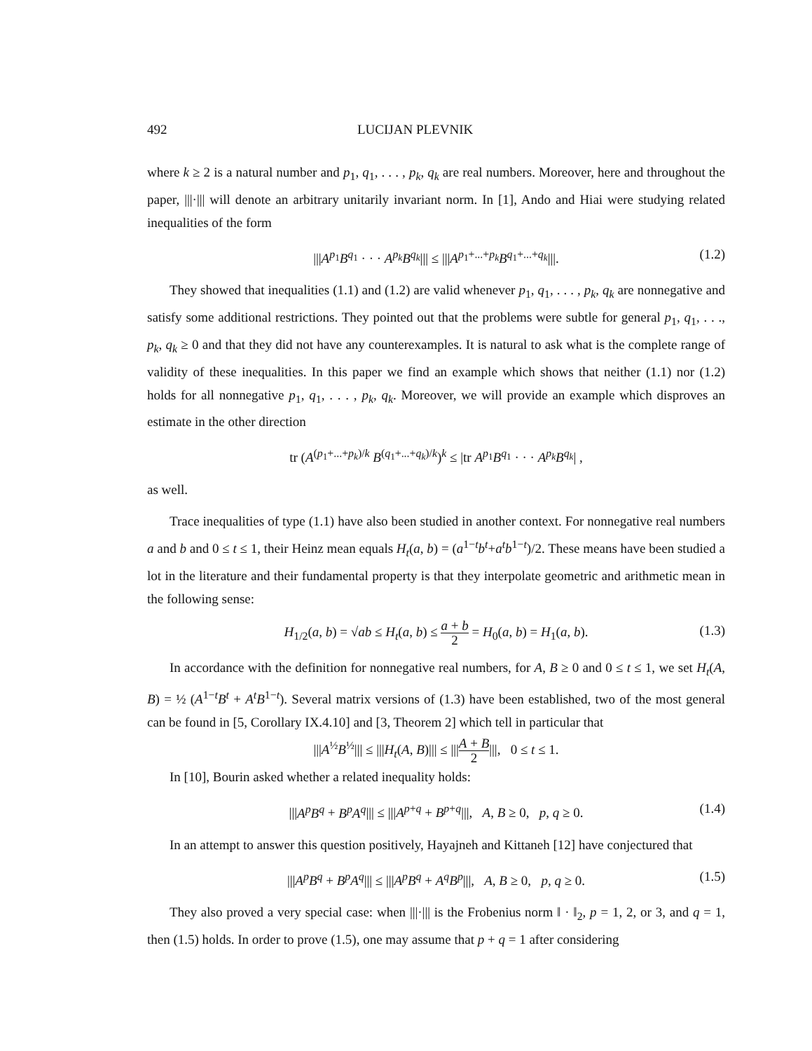492 LUCIJAN PLEVNIK
where k ≥ 2 is a natural number and p<sub>1</sub>, q<sub>1</sub>, . . . , p<sub>k</sub>, q<sub>k</sub> are real numbers. Moreover, here and throughout the paper, |||·||| will denote an arbitrary unitarily invariant norm. In [1], Ando and Hiai were studying related inequalities of the form
|||A<sup>p<sub>1</sub></sup>B<sup>q<sub>1</sub></sup> · · · A<sup>p<sub>k</sub></sup>B<sup>q<sub>k</sub></sup>||| ≤ |||A<sup>p<sub>1</sub>+...+p<sub>k</sub></sup>B<sup>q<sub>1</sub>+...+q<sub>k</sub></sup>|||. (1.2)
They showed that inequalities (1.1) and (1.2) are valid whenever p<sub>1</sub>, q<sub>1</sub>, . . . , p<sub>k</sub>, q<sub>k</sub> are nonnegative and satisfy some additional restrictions. They pointed out that the problems were subtle for general p<sub>1</sub>, q<sub>1</sub>, . . ., p<sub>k</sub>, q<sub>k</sub> ≥ 0 and that they did not have any counterexamples. It is natural to ask what is the complete range of validity of these inequalities. In this paper we find an example which shows that neither (1.1) nor (1.2) holds for all nonnegative p<sub>1</sub>, q<sub>1</sub>, . . . , p<sub>k</sub>, q<sub>k</sub>. Moreover, we will provide an example which disproves an estimate in the other direction
tr (A<sup>(p<sub>1</sub>+...+p<sub>k</sub>)/k</sup> B<sup>(q<sub>1</sub>+...+q<sub>k</sub>)/k</sup>)<sup>k</sup> ≤ |tr A<sup>p<sub>1</sub></sup>B<sup>q<sub>1</sub></sup> · · · A<sup>p<sub>k</sub></sup>B<sup>q<sub>k</sub></sup>| ,
as well.
Trace inequalities of type (1.1) have also been studied in another context. For nonnegative real numbers a and b and 0 ≤ t ≤ 1, their Heinz mean equals H<sub>t</sub>(a, b) = (a<sup>1−t</sup>b<sup>t</sup>+a<sup>t</sup>b<sup>1−t</sup>)/2. These means have been studied a lot in the literature and their fundamental property is that they interpolate geometric and arithmetic mean in the following sense:
H<sub>1/2</sub>(a, b) = √ab ≤ H<sub>t</sub>(a, b) ≤ a + b 2 = H<sub>0</sub>(a, b) = H<sub>1</sub>(a, b). (1.3)
In accordance with the definition for nonnegative real numbers, for A, B ≥ 0 and 0 ≤ t ≤ 1, we set H<sub>t</sub>(A, B) = ½ (A<sup>1−t</sup>B<sup>t</sup> + A<sup>t</sup>B<sup>1−t</sup>). Several matrix versions of (1.3) have been established, two of the most general can be found in [5, Corollary IX.4.10] and [3, Theorem 2] which tell in particular that
|||A<sup>½</sup>B<sup>½</sup>||| ≤ |||H<sub>t</sub>(A, B)||| ≤ |||A + B 2|||, 0 ≤ t ≤ 1.
In [10], Bourin asked whether a related inequality holds:
|||A<sup>p</sup>B<sup>q</sup> + B<sup>p</sup>A<sup>q</sup>||| ≤ |||A<sup>p+q</sup> + B<sup>p+q</sup>|||, A, B ≥ 0, p, q ≥ 0. (1.4)
In an attempt to answer this question positively, Hayajneh and Kittaneh [12] have conjectured that
|||A<sup>p</sup>B<sup>q</sup> + B<sup>p</sup>A<sup>q</sup>||| ≤ |||A<sup>p</sup>B<sup>q</sup> + A<sup>q</sup>B<sup>p</sup>|||, A, B ≥ 0, p, q ≥ 0. (1.5)
They also proved a very special case: when |||·||| is the Frobenius norm ‖ · ‖<sub>2</sub>, p = 1, 2, or 3, and q = 1, then (1.5) holds. In order to prove (1.5), one may assume that p + q = 1 after considering